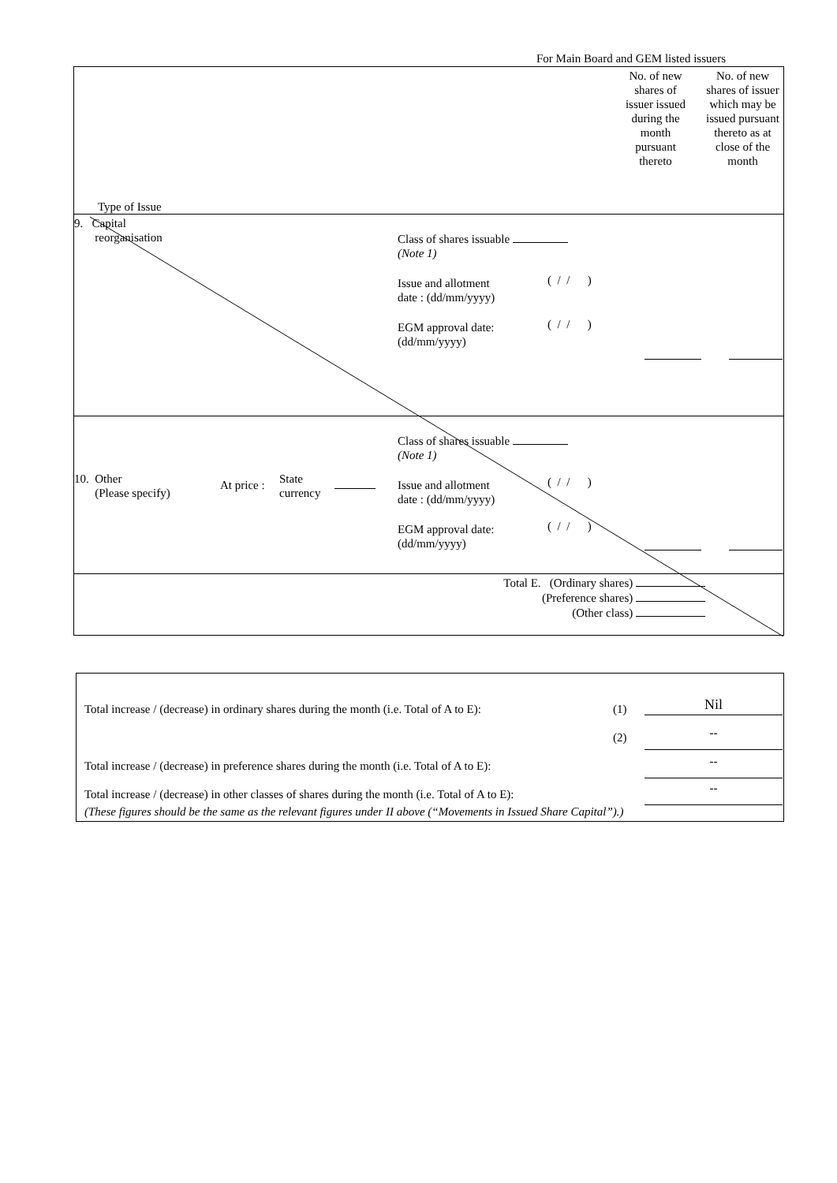For Main Board and GEM listed issuers
No. of new shares of issuer issued during the month pursuant thereto
No. of new shares of issuer which may be issued pursuant thereto as at close of the month
Type of Issue
9. Capital
reorganisation
Class of shares issuable
(Note 1)
Issue and allotment
date : (dd/mm/yyyy)
( / / )
EGM approval date:
(dd/mm/yyyy)
( / / )
Class of shares issuable
(Note 1)
10. Other
(Please specify)
At price :
State
currency
Issue and allotment
date : (dd/mm/yyyy)
( / / )
EGM approval date:
(dd/mm/yyyy)
( / / )
Total E. (Ordinary shares)
(Preference shares)
(Other class)
Total increase / (decrease) in ordinary shares during the month (i.e. Total of A to E):
(1) Nil
(2) --
Total increase / (decrease) in preference shares during the month (i.e. Total of A to E):
--
Total increase / (decrease) in other classes of shares during the month (i.e. Total of A to E):
--
(These figures should be the same as the relevant figures under II above (“Movements in Issued Share Capital”).)